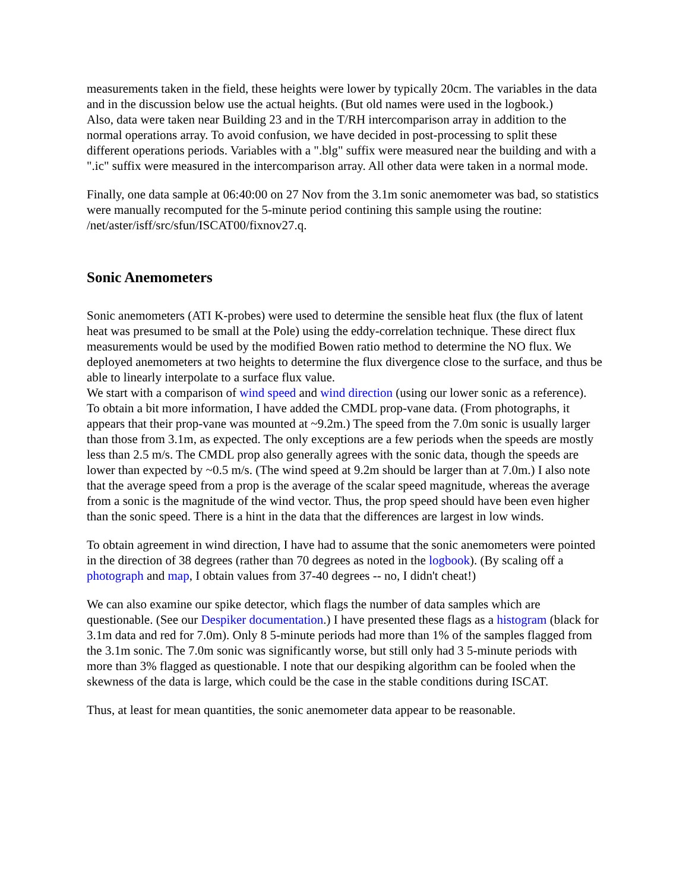measurements taken in the field, these heights were lower by typically 20cm. The variables in the data and in the discussion below use the actual heights. (But old names were used in the logbook.)
Also, data were taken near Building 23 and in the T/RH intercomparison array in addition to the normal operations array. To avoid confusion, we have decided in post-processing to split these different operations periods. Variables with a ".blg" suffix were measured near the building and with a ".ic" suffix were measured in the intercomparison array. All other data were taken in a normal mode.
Finally, one data sample at 06:40:00 on 27 Nov from the 3.1m sonic anemometer was bad, so statistics were manually recomputed for the 5-minute period contining this sample using the routine: /net/aster/isff/src/sfun/ISCAT00/fixnov27.q.
Sonic Anemometers
Sonic anemometers (ATI K-probes) were used to determine the sensible heat flux (the flux of latent heat was presumed to be small at the Pole) using the eddy-correlation technique. These direct flux measurements would be used by the modified Bowen ratio method to determine the NO flux. We deployed anemometers at two heights to determine the flux divergence close to the surface, and thus be able to linearly interpolate to a surface flux value.
We start with a comparison of wind speed and wind direction (using our lower sonic as a reference). To obtain a bit more information, I have added the CMDL prop-vane data. (From photographs, it appears that their prop-vane was mounted at ~9.2m.) The speed from the 7.0m sonic is usually larger than those from 3.1m, as expected. The only exceptions are a few periods when the speeds are mostly less than 2.5 m/s. The CMDL prop also generally agrees with the sonic data, though the speeds are lower than expected by ~0.5 m/s. (The wind speed at 9.2m should be larger than at 7.0m.) I also note that the average speed from a prop is the average of the scalar speed magnitude, whereas the average from a sonic is the magnitude of the wind vector. Thus, the prop speed should have been even higher than the sonic speed. There is a hint in the data that the differences are largest in low winds.
To obtain agreement in wind direction, I have had to assume that the sonic anemometers were pointed in the direction of 38 degrees (rather than 70 degrees as noted in the logbook). (By scaling off a photograph and map, I obtain values from 37-40 degrees -- no, I didn't cheat!)
We can also examine our spike detector, which flags the number of data samples which are questionable. (See our Despiker documentation.) I have presented these flags as a histogram (black for 3.1m data and red for 7.0m). Only 8 5-minute periods had more than 1% of the samples flagged from the 3.1m sonic. The 7.0m sonic was significantly worse, but still only had 3 5-minute periods with more than 3% flagged as questionable. I note that our despiking algorithm can be fooled when the skewness of the data is large, which could be the case in the stable conditions during ISCAT.
Thus, at least for mean quantities, the sonic anemometer data appear to be reasonable.